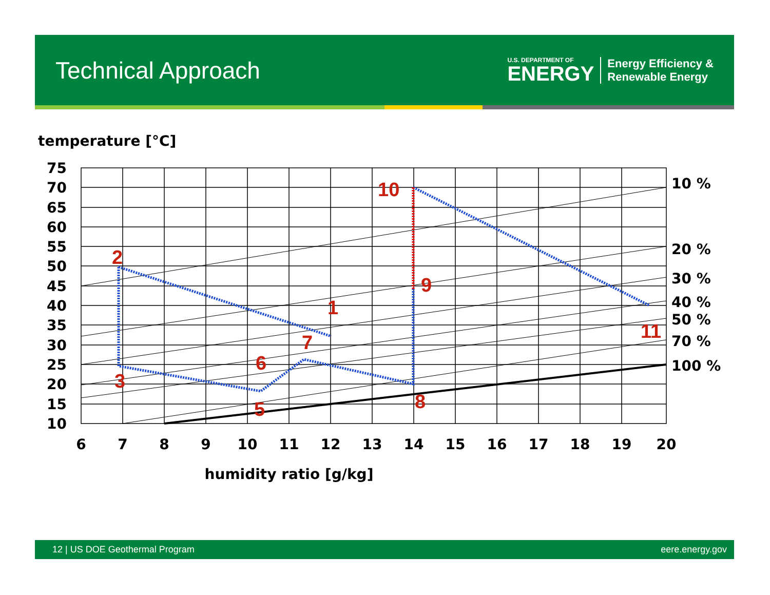Technical Approach
U.S. DEPARTMENT OF
ENERGY
Energy Efficiency &
Renewable Energy
temperature [°C]
75
70
65
60
55
50
45
40
35
30
25
20
15
10
6
7
8
9
10
11
12
13
14
15
16
17
18
19
20
10 %
20 %
30 %
40 %
50 %
70 %
100 %
1
2
3
5
6
7
8
9
10
11
humidity ratio [g/kg]
12 | US DOE Geothermal Program eere.energy.gov